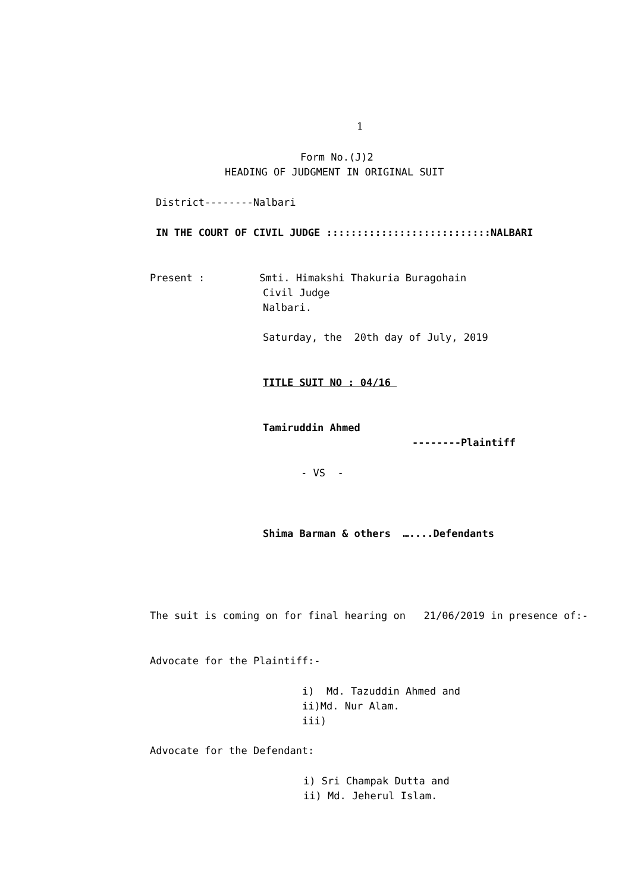1
Form No.(J)2
HEADING OF JUDGMENT IN ORIGINAL SUIT
District--------Nalbari
IN THE COURT OF CIVIL JUDGE :::::::::::::::::::::::::::NALBARI
Present : Smti. Himakshi Thakuria Buragohain
Civil Judge
Nalbari.
Saturday, the 20th day of July, 2019
TITLE SUIT NO : 04/16
Tamiruddin Ahmed
--------Plaintiff
- VS -
Shima Barman & others …....Defendants
The suit is coming on for final hearing on 21/06/2019 in presence of:-
Advocate for the Plaintiff:-
i) Md. Tazuddin Ahmed and
ii)Md. Nur Alam.
iii)
Advocate for the Defendant:
i) Sri Champak Dutta and
ii) Md. Jeherul Islam.